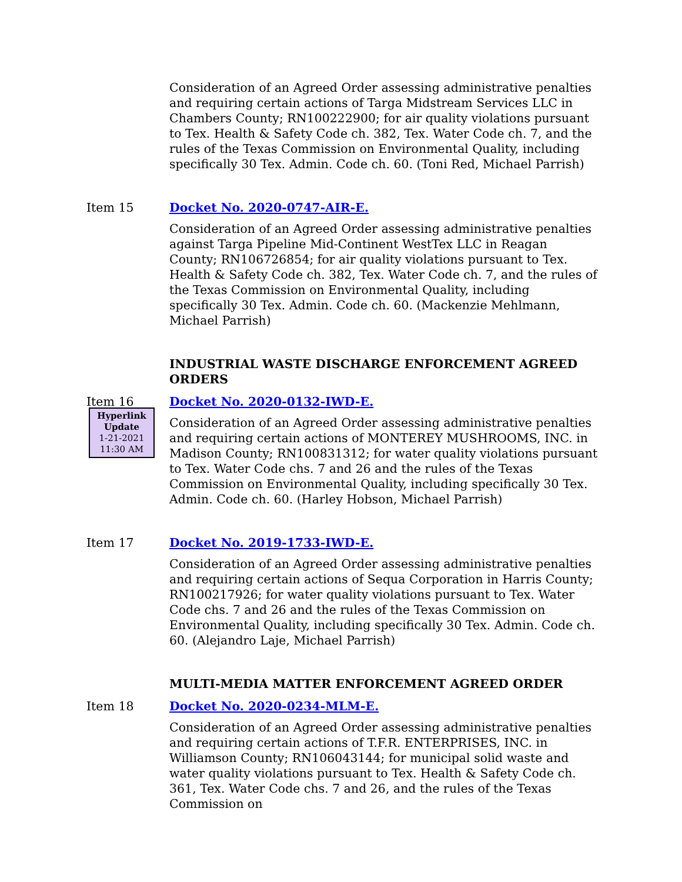Consideration of an Agreed Order assessing administrative penalties and requiring certain actions of Targa Midstream Services LLC in Chambers County; RN100222900; for air quality violations pursuant to Tex. Health & Safety Code ch. 382, Tex. Water Code ch. 7, and the rules of the Texas Commission on Environmental Quality, including specifically 30 Tex. Admin. Code ch. 60. (Toni Red, Michael Parrish)
Item 15 Docket No. 2020-0747-AIR-E.
Consideration of an Agreed Order assessing administrative penalties against Targa Pipeline Mid-Continent WestTex LLC in Reagan County; RN106726854; for air quality violations pursuant to Tex. Health & Safety Code ch. 382, Tex. Water Code ch. 7, and the rules of the Texas Commission on Environmental Quality, including specifically 30 Tex. Admin. Code ch. 60. (Mackenzie Mehlmann, Michael Parrish)
INDUSTRIAL WASTE DISCHARGE ENFORCEMENT AGREED ORDERS
Item 16 Docket No. 2020-0132-IWD-E.
Hyperlink Update
1-21-2021
11:30 AM
Consideration of an Agreed Order assessing administrative penalties and requiring certain actions of MONTEREY MUSHROOMS, INC. in Madison County; RN100831312; for water quality violations pursuant to Tex. Water Code chs. 7 and 26 and the rules of the Texas Commission on Environmental Quality, including specifically 30 Tex. Admin. Code ch. 60. (Harley Hobson, Michael Parrish)
Item 17 Docket No. 2019-1733-IWD-E.
Consideration of an Agreed Order assessing administrative penalties and requiring certain actions of Sequa Corporation in Harris County; RN100217926; for water quality violations pursuant to Tex. Water Code chs. 7 and 26 and the rules of the Texas Commission on Environmental Quality, including specifically 30 Tex. Admin. Code ch. 60. (Alejandro Laje, Michael Parrish)
MULTI-MEDIA MATTER ENFORCEMENT AGREED ORDER
Item 18 Docket No. 2020-0234-MLM-E.
Consideration of an Agreed Order assessing administrative penalties and requiring certain actions of T.F.R. ENTERPRISES, INC. in Williamson County; RN106043144; for municipal solid waste and water quality violations pursuant to Tex. Health & Safety Code ch. 361, Tex. Water Code chs. 7 and 26, and the rules of the Texas Commission on